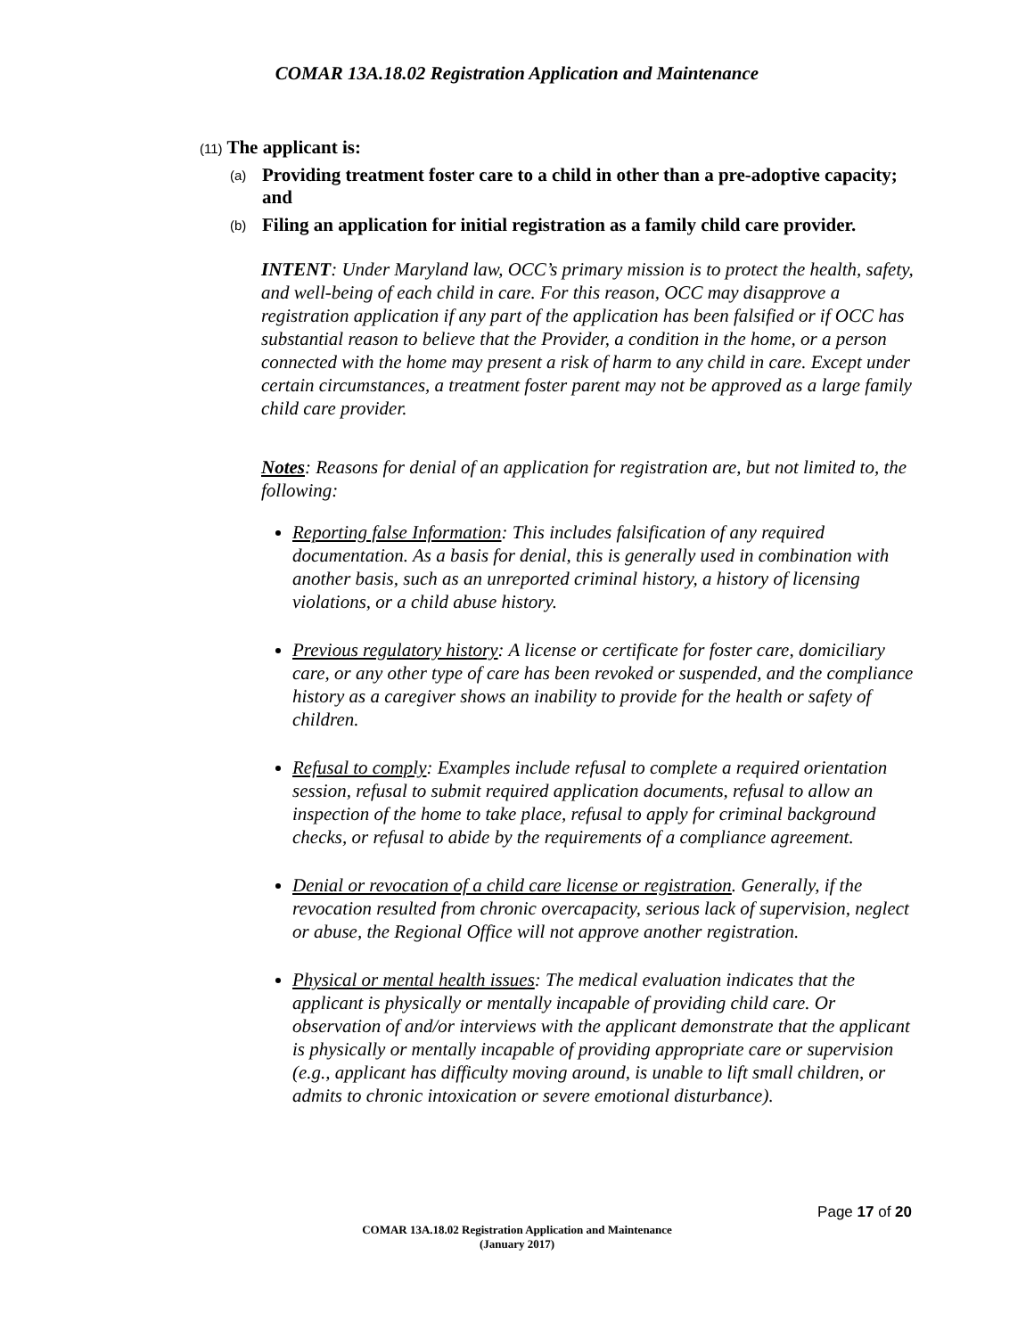COMAR 13A.18.02 Registration Application and Maintenance
(11) The applicant is:
(a) Providing treatment foster care to a child in other than a pre-adoptive capacity; and
(b) Filing an application for initial registration as a family child care provider.
INTENT: Under Maryland law, OCC’s primary mission is to protect the health, safety, and well-being of each child in care. For this reason, OCC may disapprove a registration application if any part of the application has been falsified or if OCC has substantial reason to believe that the Provider, a condition in the home, or a person connected with the home may present a risk of harm to any child in care. Except under certain circumstances, a treatment foster parent may not be approved as a large family child care provider.
Notes: Reasons for denial of an application for registration are, but not limited to, the following:
Reporting false Information: This includes falsification of any required documentation. As a basis for denial, this is generally used in combination with another basis, such as an unreported criminal history, a history of licensing violations, or a child abuse history.
Previous regulatory history: A license or certificate for foster care, domiciliary care, or any other type of care has been revoked or suspended, and the compliance history as a caregiver shows an inability to provide for the health or safety of children.
Refusal to comply: Examples include refusal to complete a required orientation session, refusal to submit required application documents, refusal to allow an inspection of the home to take place, refusal to apply for criminal background checks, or refusal to abide by the requirements of a compliance agreement.
Denial or revocation of a child care license or registration. Generally, if the revocation resulted from chronic overcapacity, serious lack of supervision, neglect or abuse, the Regional Office will not approve another registration.
Physical or mental health issues: The medical evaluation indicates that the applicant is physically or mentally incapable of providing child care. Or observation of and/or interviews with the applicant demonstrate that the applicant is physically or mentally incapable of providing appropriate care or supervision (e.g., applicant has difficulty moving around, is unable to lift small children, or admits to chronic intoxication or severe emotional disturbance).
Page 17 of 20
COMAR 13A.18.02 Registration Application and Maintenance
(January 2017)